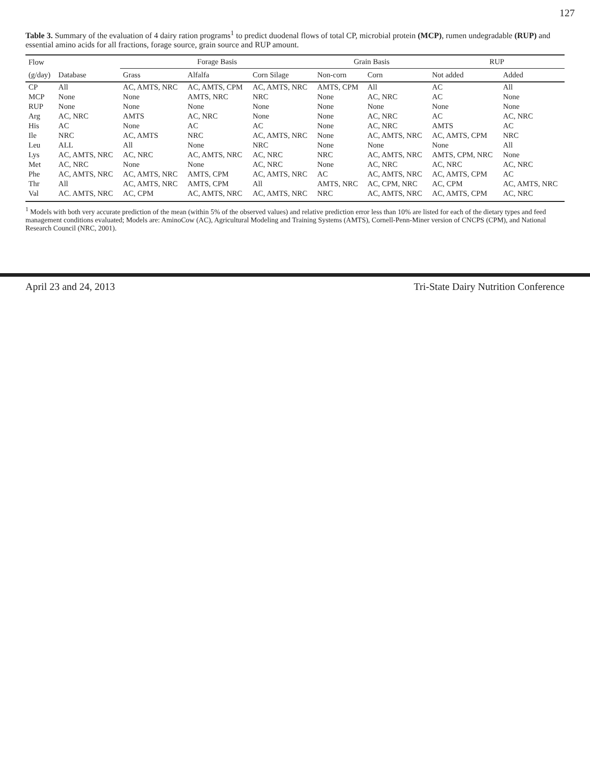127
Table 3. Summary of the evaluation of 4 dairy ration programs<sup>1</sup> to predict duodenal flows of total CP, microbial protein (MCP), rumen undegradable (RUP) and essential amino acids for all fractions, forage source, grain source and RUP amount.
| Flow | | Forage Basis | | | Grain Basis | | RUP | |
| --- | --- | --- | --- | --- | --- | --- | --- | --- |
| (g/day) | Database | Grass | Alfalfa | Corn Silage | Non-corn | Corn | Not added | Added |
| CP | All | AC, AMTS, NRC | AC, AMTS, CPM | AC, AMTS, NRC | AMTS, CPM | All | AC | All |
| MCP | None | None | AMTS, NRC | NRC | None | AC, NRC | AC | None |
| RUP | None | None | None | None | None | None | None | None |
| Arg | AC, NRC | AMTS | AC, NRC | None | None | AC, NRC | AC | AC, NRC |
| His | AC | None | AC | AC | None | AC, NRC | AMTS | AC |
| Ile | NRC | AC, AMTS | NRC | AC, AMTS, NRC | None | AC, AMTS, NRC | AC, AMTS, CPM | NRC |
| Leu | ALL | All | None | NRC | None | None | None | All |
| Lys | AC, AMTS, NRC | AC, NRC | AC, AMTS, NRC | AC, NRC | NRC | AC, AMTS, NRC | AMTS, CPM, NRC | None |
| Met | AC, NRC | None | None | AC, NRC | None | AC, NRC | AC, NRC | AC, NRC |
| Phe | AC, AMTS, NRC | AC, AMTS, NRC | AMTS, CPM | AC, AMTS, NRC | AC | AC, AMTS, NRC | AC, AMTS, CPM | AC |
| Thr | All | AC, AMTS, NRC | AMTS, CPM | All | AMTS, NRC | AC, CPM, NRC | AC, CPM | AC, AMTS, NRC |
| Val | AC. AMTS, NRC | AC, CPM | AC, AMTS, NRC | AC, AMTS, NRC | NRC | AC, AMTS, NRC | AC, AMTS, CPM | AC, NRC |
<sup>1</sup> Models with both very accurate prediction of the mean (within 5% of the observed values) and relative prediction error less than 10% are listed for each of the dietary types and feed management conditions evaluated; Models are: AminoCow (AC), Agricultural Modeling and Training Systems (AMTS), Cornell-Penn-Miner version of CNCPS (CPM), and National Research Council (NRC, 2001).
April 23 and 24, 2013 Tri-State Dairy Nutrition Conference